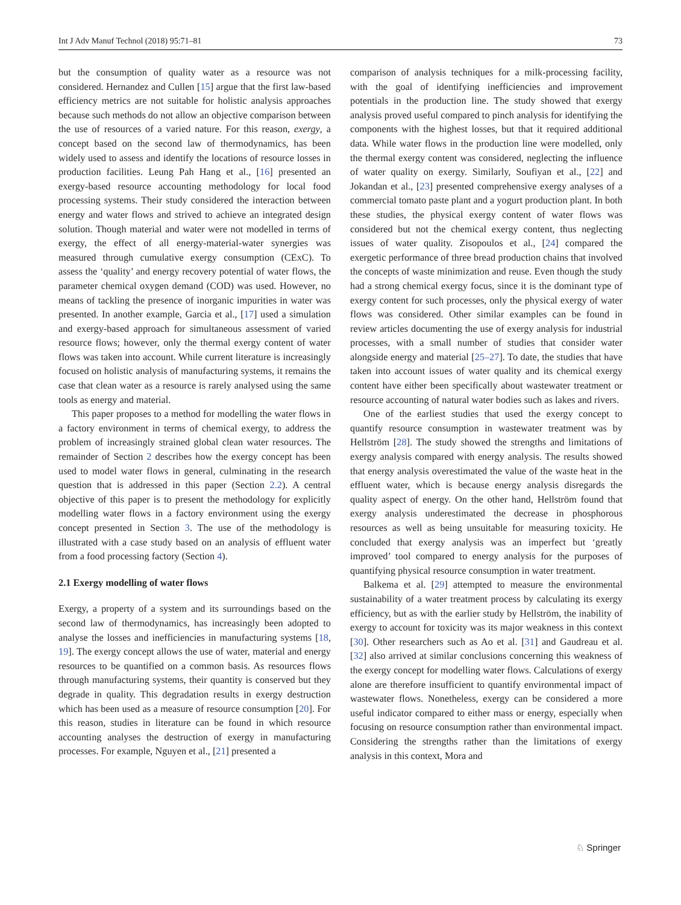Int J Adv Manuf Technol (2018) 95:71–81 73
but the consumption of quality water as a resource was not considered. Hernandez and Cullen [15] argue that the first law-based efficiency metrics are not suitable for holistic analysis approaches because such methods do not allow an objective comparison between the use of resources of a varied nature. For this reason, exergy, a concept based on the second law of thermodynamics, has been widely used to assess and identify the locations of resource losses in production facilities. Leung Pah Hang et al., [16] presented an exergy-based resource accounting methodology for local food processing systems. Their study considered the interaction between energy and water flows and strived to achieve an integrated design solution. Though material and water were not modelled in terms of exergy, the effect of all energy-material-water synergies was measured through cumulative exergy consumption (CExC). To assess the ‘quality’ and energy recovery potential of water flows, the parameter chemical oxygen demand (COD) was used. However, no means of tackling the presence of inorganic impurities in water was presented. In another example, Garcia et al., [17] used a simulation and exergy-based approach for simultaneous assessment of varied resource flows; however, only the thermal exergy content of water flows was taken into account. While current literature is increasingly focused on holistic analysis of manufacturing systems, it remains the case that clean water as a resource is rarely analysed using the same tools as energy and material.
This paper proposes to a method for modelling the water flows in a factory environment in terms of chemical exergy, to address the problem of increasingly strained global clean water resources. The remainder of Section 2 describes how the exergy concept has been used to model water flows in general, culminating in the research question that is addressed in this paper (Section 2.2). A central objective of this paper is to present the methodology for explicitly modelling water flows in a factory environment using the exergy concept presented in Section 3. The use of the methodology is illustrated with a case study based on an analysis of effluent water from a food processing factory (Section 4).
2.1 Exergy modelling of water flows
Exergy, a property of a system and its surroundings based on the second law of thermodynamics, has increasingly been adopted to analyse the losses and inefficiencies in manufacturing systems [18, 19]. The exergy concept allows the use of water, material and energy resources to be quantified on a common basis. As resources flows through manufacturing systems, their quantity is conserved but they degrade in quality. This degradation results in exergy destruction which has been used as a measure of resource consumption [20]. For this reason, studies in literature can be found in which resource accounting analyses the destruction of exergy in manufacturing processes. For example, Nguyen et al., [21] presented a
comparison of analysis techniques for a milk-processing facility, with the goal of identifying inefficiencies and improvement potentials in the production line. The study showed that exergy analysis proved useful compared to pinch analysis for identifying the components with the highest losses, but that it required additional data. While water flows in the production line were modelled, only the thermal exergy content was considered, neglecting the influence of water quality on exergy. Similarly, Soufiyan et al., [22] and Jokandan et al., [23] presented comprehensive exergy analyses of a commercial tomato paste plant and a yogurt production plant. In both these studies, the physical exergy content of water flows was considered but not the chemical exergy content, thus neglecting issues of water quality. Zisopoulos et al., [24] compared the exergetic performance of three bread production chains that involved the concepts of waste minimization and reuse. Even though the study had a strong chemical exergy focus, since it is the dominant type of exergy content for such processes, only the physical exergy of water flows was considered. Other similar examples can be found in review articles documenting the use of exergy analysis for industrial processes, with a small number of studies that consider water alongside energy and material [25–27]. To date, the studies that have taken into account issues of water quality and its chemical exergy content have either been specifically about wastewater treatment or resource accounting of natural water bodies such as lakes and rivers.
One of the earliest studies that used the exergy concept to quantify resource consumption in wastewater treatment was by Hellström [28]. The study showed the strengths and limitations of exergy analysis compared with energy analysis. The results showed that energy analysis overestimated the value of the waste heat in the effluent water, which is because energy analysis disregards the quality aspect of energy. On the other hand, Hellström found that exergy analysis underestimated the decrease in phosphorous resources as well as being unsuitable for measuring toxicity. He concluded that exergy analysis was an imperfect but ‘greatly improved’ tool compared to energy analysis for the purposes of quantifying physical resource consumption in water treatment.
Balkema et al. [29] attempted to measure the environmental sustainability of a water treatment process by calculating its exergy efficiency, but as with the earlier study by Hellström, the inability of exergy to account for toxicity was its major weakness in this context [30]. Other researchers such as Ao et al. [31] and Gaudreau et al. [32] also arrived at similar conclusions concerning this weakness of the exergy concept for modelling water flows. Calculations of exergy alone are therefore insufficient to quantify environmental impact of wastewater flows. Nonetheless, exergy can be considered a more useful indicator compared to either mass or energy, especially when focusing on resource consumption rather than environmental impact. Considering the strengths rather than the limitations of exergy analysis in this context, Mora and
♘ Springer